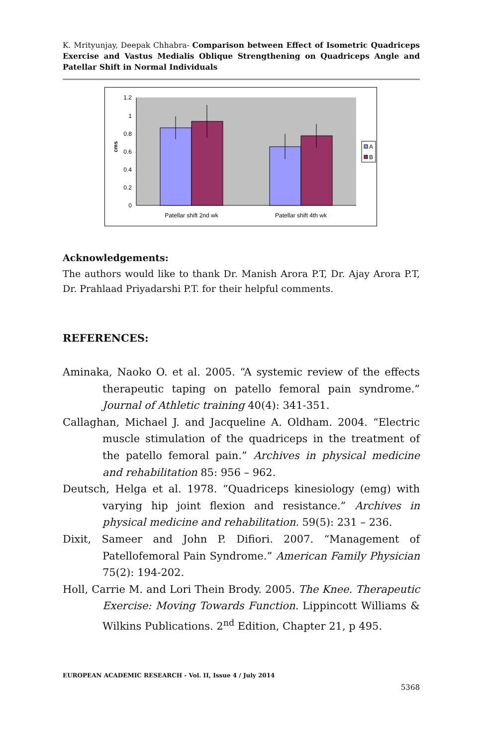K. Mrityunjay, Deepak Chhabra- Comparison between Effect of Isometric Quadriceps Exercise and Vastus Medialis Oblique Strengthening on Quadriceps Angle and Patellar Shift in Normal Individuals
1.2
1
0.8
0.6
0.4
0.2
0
cms
Patellar shift 2nd wk
Patellar shift 4th wk
A
B
Acknowledgements:
The authors would like to thank Dr. Manish Arora P.T, Dr. Ajay Arora P.T, Dr. Prahlaad Priyadarshi P.T. for their helpful comments.
REFERENCES:
Aminaka, Naoko O. et al. 2005. “A systemic review of the effects therapeutic taping on patello femoral pain syndrome.” Journal of Athletic training 40(4): 341-351.
Callaghan, Michael J. and Jacqueline A. Oldham. 2004. “Electric muscle stimulation of the quadriceps in the treatment of the patello femoral pain.” Archives in physical medicine and rehabilitation 85: 956 – 962.
Deutsch, Helga et al. 1978. “Quadriceps kinesiology (emg) with varying hip joint flexion and resistance.” Archives in physical medicine and rehabilitation. 59(5): 231 – 236.
Dixit, Sameer and John P. Difiori. 2007. “Management of Patellofemoral Pain Syndrome.” American Family Physician 75(2): 194-202.
Holl, Carrie M. and Lori Thein Brody. 2005. The Knee. Therapeutic Exercise: Moving Towards Function. Lippincott Williams & Wilkins Publications. 2<sup>nd</sup> Edition, Chapter 21, p 495.
EUROPEAN ACADEMIC RESEARCH - Vol. II, Issue 4 / July 2014
5368